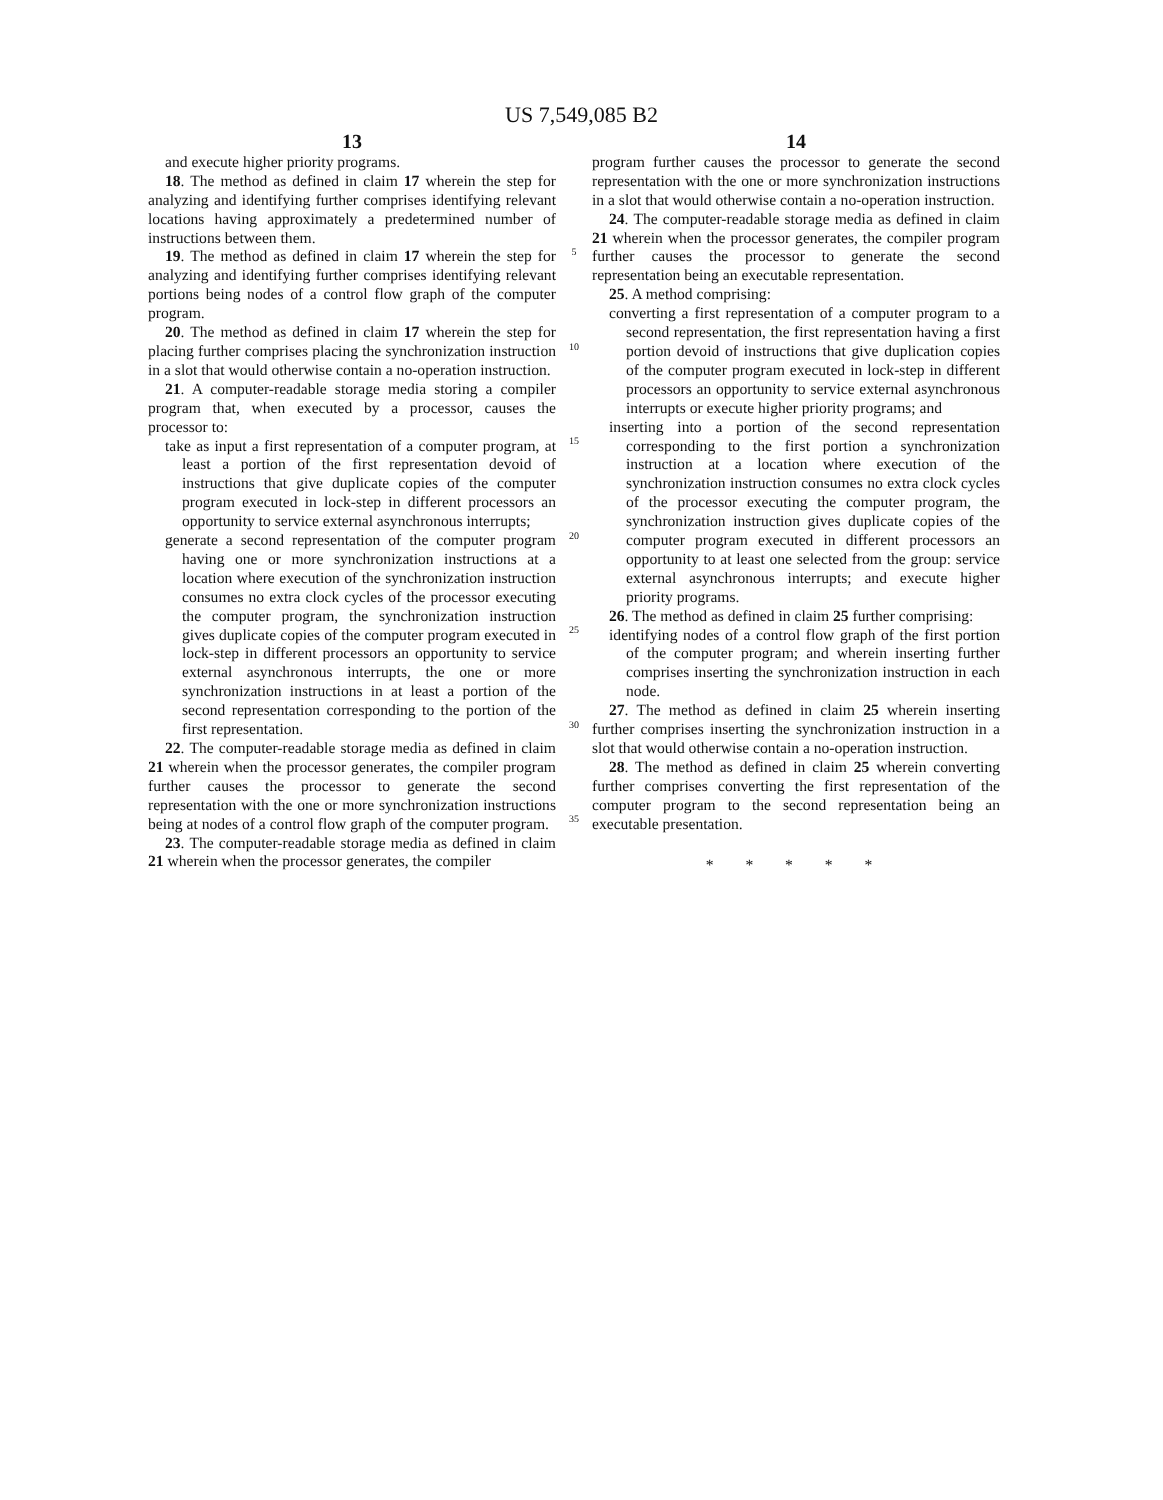US 7,549,085 B2
13
and execute higher priority programs.
18. The method as defined in claim 17 wherein the step for analyzing and identifying further comprises identifying relevant locations having approximately a predetermined number of instructions between them.
19. The method as defined in claim 17 wherein the step for analyzing and identifying further comprises identifying relevant portions being nodes of a control flow graph of the computer program.
20. The method as defined in claim 17 wherein the step for placing further comprises placing the synchronization instruction in a slot that would otherwise contain a no-operation instruction.
21. A computer-readable storage media storing a compiler program that, when executed by a processor, causes the processor to:
take as input a first representation of a computer program, at least a portion of the first representation devoid of instructions that give duplicate copies of the computer program executed in lock-step in different processors an opportunity to service external asynchronous interrupts;
generate a second representation of the computer program having one or more synchronization instructions at a location where execution of the synchronization instruction consumes no extra clock cycles of the processor executing the computer program, the synchronization instruction gives duplicate copies of the computer program executed in lock-step in different processors an opportunity to service external asynchronous interrupts, the one or more synchronization instructions in at least a portion of the second representation corresponding to the portion of the first representation.
22. The computer-readable storage media as defined in claim 21 wherein when the processor generates, the compiler program further causes the processor to generate the second representation with the one or more synchronization instructions being at nodes of a control flow graph of the computer program.
23. The computer-readable storage media as defined in claim 21 wherein when the processor generates, the compiler
5
10
15
20
25
30
35
14
program further causes the processor to generate the second representation with the one or more synchronization instructions in a slot that would otherwise contain a no-operation instruction.
24. The computer-readable storage media as defined in claim 21 wherein when the processor generates, the compiler program further causes the processor to generate the second representation being an executable representation.
25. A method comprising:
converting a first representation of a computer program to a second representation, the first representation having a first portion devoid of instructions that give duplication copies of the computer program executed in lock-step in different processors an opportunity to service external asynchronous interrupts or execute higher priority programs; and
inserting into a portion of the second representation corresponding to the first portion a synchronization instruction at a location where execution of the synchronization instruction consumes no extra clock cycles of the processor executing the computer program, the synchronization instruction gives duplicate copies of the computer program executed in different processors an opportunity to at least one selected from the group: service external asynchronous interrupts; and execute higher priority programs.
26. The method as defined in claim 25 further comprising:
identifying nodes of a control flow graph of the first portion of the computer program; and wherein inserting further comprises inserting the synchronization instruction in each node.
27. The method as defined in claim 25 wherein inserting further comprises inserting the synchronization instruction in a slot that would otherwise contain a no-operation instruction.
28. The method as defined in claim 25 wherein converting further comprises converting the first representation of the computer program to the second representation being an executable presentation.
* * * * *